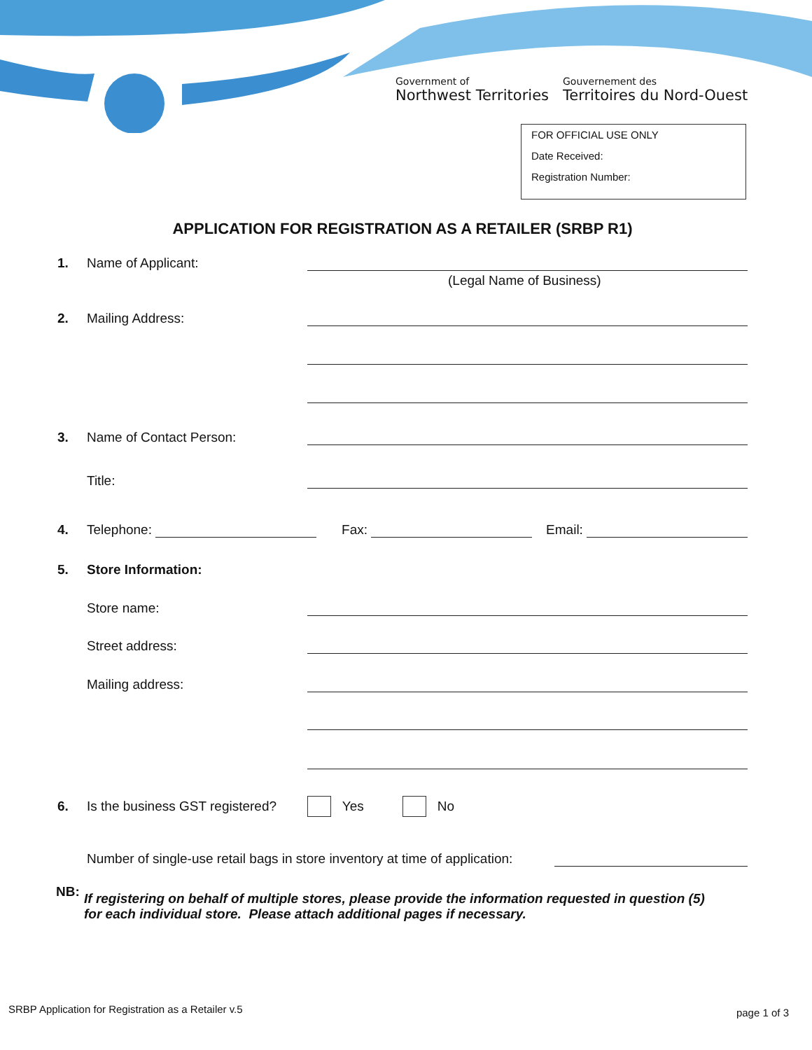Government of
Northwest Territories
Gouvernement des
Territoires du Nord-Ouest
FOR OFFICIAL USE ONLY
Date Received:
Registration Number:
APPLICATION FOR REGISTRATION AS A RETAILER (SRBP R1)
1. Name of Applicant:
(Legal Name of Business)
2. Mailing Address:
3. Name of Contact Person:
Title:
4. Telephone: Fax: Email:
5. Store Information:
Store name:
Street address:
Mailing address:
6. Is the business GST registered? Yes No
Number of single-use retail bags in store inventory at time of application:
NB: If registering on behalf of multiple stores, please provide the information requested in question (5)
for each individual store. Please attach additional pages if necessary.
SRBP Application for Registration as a Retailer v.5
page 1 of 3